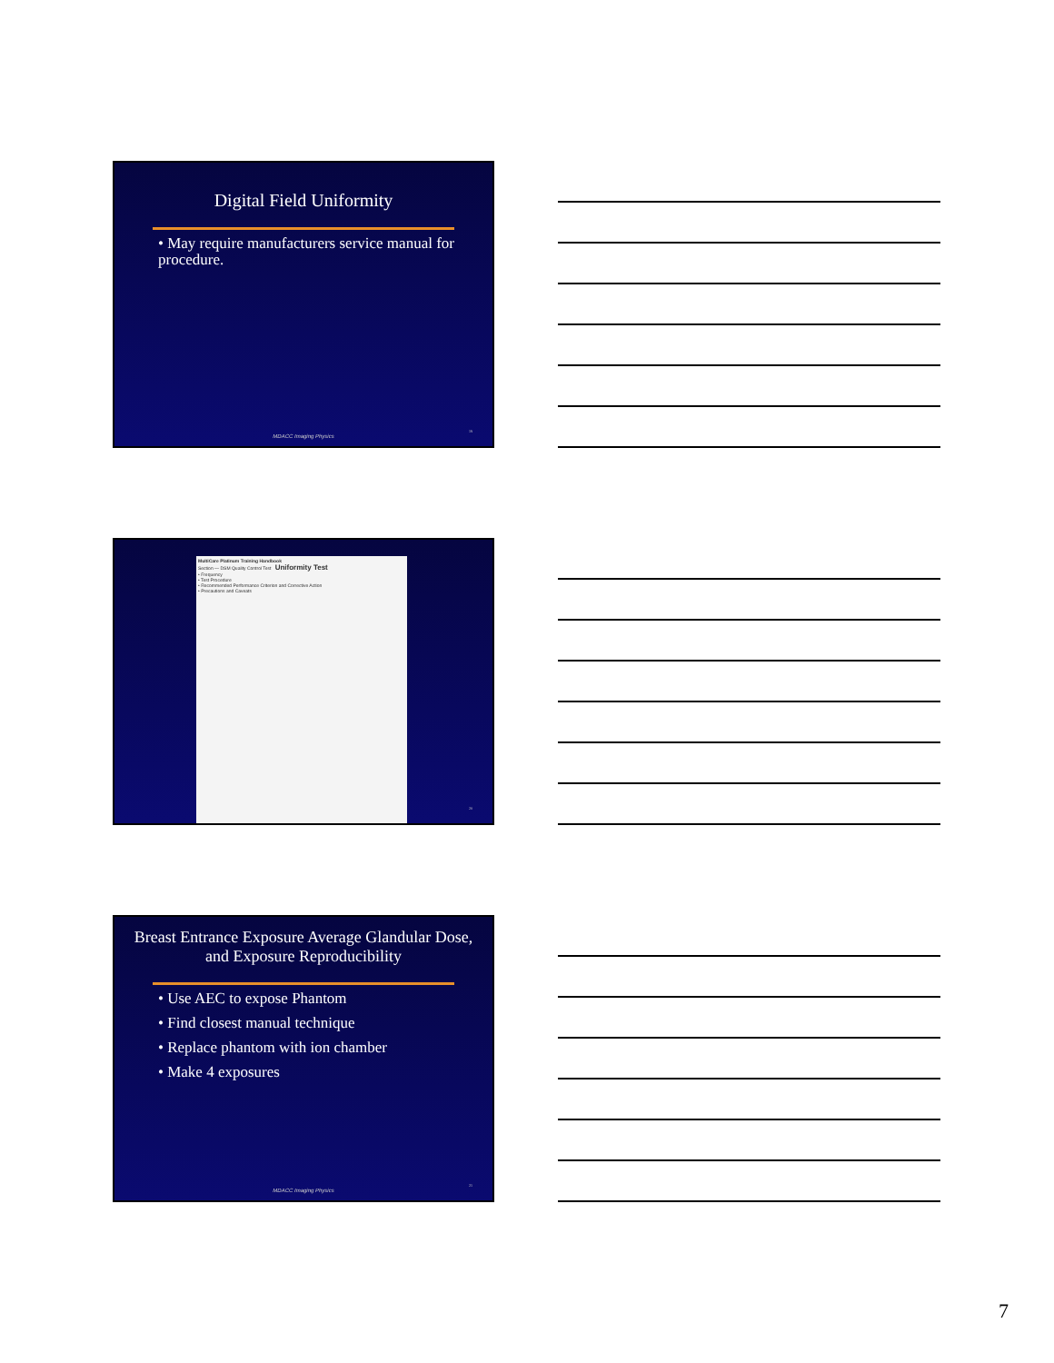Digital Field Uniformity
• May require manufacturers service manual for procedure.
MDACC Imaging Physics
19
MultiCare Platinum Training Handbook
Section — DSM Quality Control Test Uniformity Test
• Frequency
• Test Procedure
• Recommended Performance Criterion and Corrective Action
• Precautions and Caveats
20
Breast Entrance Exposure Average Glandular Dose, and Exposure Reproducibility
• Use AEC to expose Phantom
• Find closest manual technique
• Replace phantom with ion chamber
• Make 4 exposures
MDACC Imaging Physics
21
7